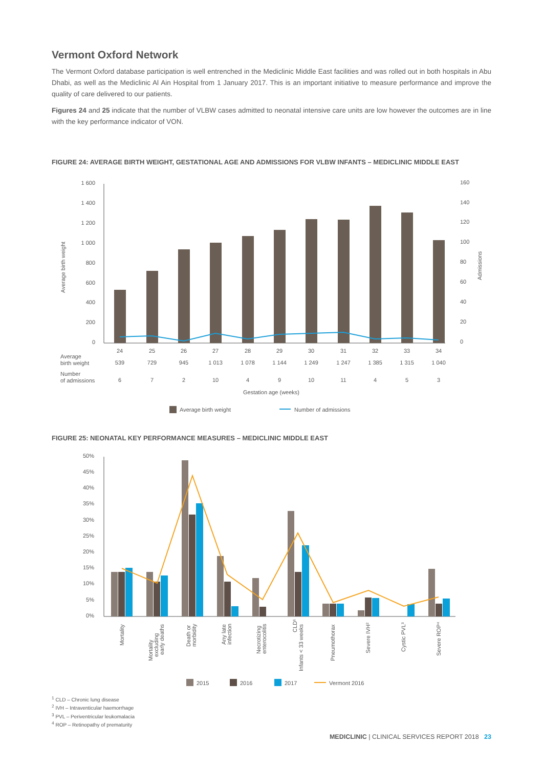Vermont Oxford Network
The Vermont Oxford database participation is well entrenched in the Mediclinic Middle East facilities and was rolled out in both hospitals in Abu Dhabi, as well as the Mediclinic Al Ain Hospital from 1 January 2017. This is an important initiative to measure performance and improve the quality of care delivered to our patients.
Figures 24 and 25 indicate that the number of VLBW cases admitted to neonatal intensive care units are low however the outcomes are in line with the key performance indicator of VON.
FIGURE 24: AVERAGE BIRTH WEIGHT, GESTATIONAL AGE AND ADMISSIONS FOR VLBW INFANTS – MEDICLINIC MIDDLE EAST
1 600
1 400
1 200
1 000
800
600
400
200
0
160
140
120
100
80
60
40
20
0
Average birth weight
Admissions
24
25
26
27
28
29
30
31
32
33
34
539
729
945
1 013
1 078
1 144
1 249
1 247
1 385
1 315
1 040
6
7
2
10
4
9
10
11
4
5
3
Gestation age (weeks)
Average
birth weight
Number
of admissions
Average birth weight
Number of admissions
FIGURE 25: NEONATAL KEY PERFORMANCE MEASURES – MEDICLINIC MIDDLE EAST
50%
45%
40%
35%
30%
25%
20%
15%
10%
5%
0%
Mortality
Mortality
excluding
early deaths
Death or
morbidity
Any late
infection
Necrotizing
enterocolitis
CLD¹
Infants < 33 weeks
Pneumothorax
Severe IVH²
Cystic PVL³
Severe ROP⁴
2015
2016
2017
Vermont 2016
<sup>1</sup> CLD – Chronic lung disease
<sup>2</sup> IVH – Intraventicular haemorrhage
<sup>3</sup> PVL – Periventricular leukomalacia
<sup>4</sup> ROP – Retinopathy of prematurity
MEDICLINIC | CLINICAL SERVICES REPORT 2018 23